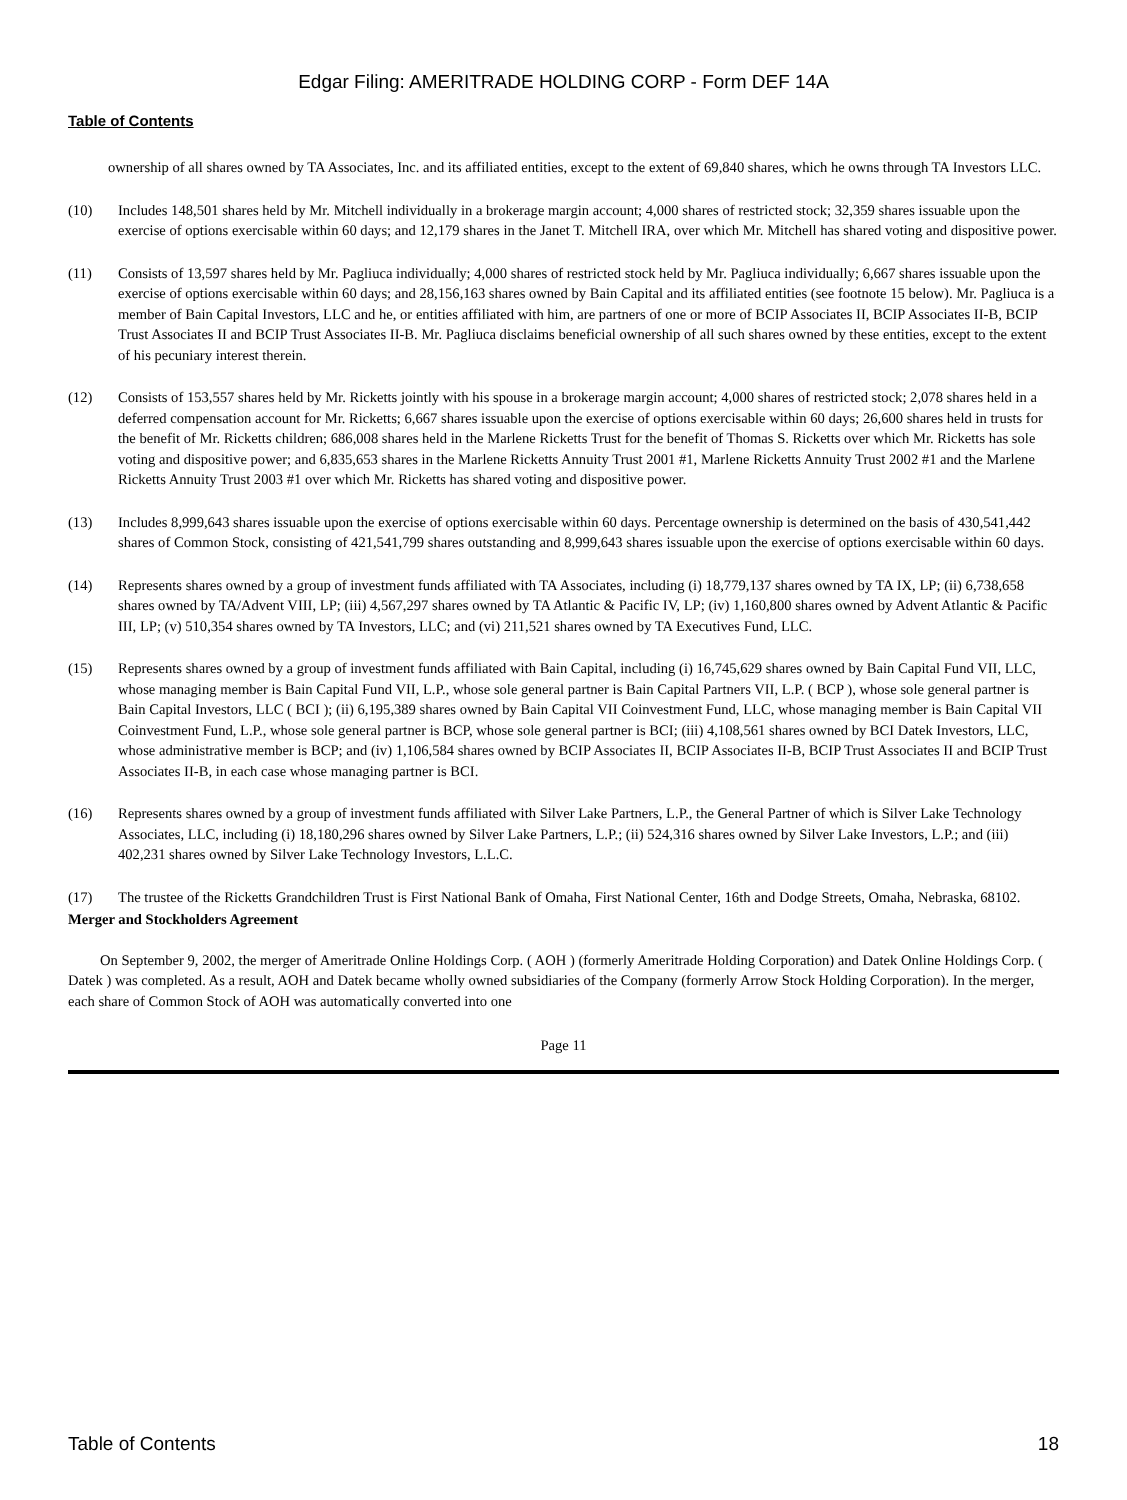Edgar Filing: AMERITRADE HOLDING CORP - Form DEF 14A
Table of Contents
ownership of all shares owned by TA Associates, Inc. and its affiliated entities, except to the extent of 69,840 shares, which he owns through TA Investors LLC.
(10) Includes 148,501 shares held by Mr. Mitchell individually in a brokerage margin account; 4,000 shares of restricted stock; 32,359 shares issuable upon the exercise of options exercisable within 60 days; and 12,179 shares in the Janet T. Mitchell IRA, over which Mr. Mitchell has shared voting and dispositive power.
(11) Consists of 13,597 shares held by Mr. Pagliuca individually; 4,000 shares of restricted stock held by Mr. Pagliuca individually; 6,667 shares issuable upon the exercise of options exercisable within 60 days; and 28,156,163 shares owned by Bain Capital and its affiliated entities (see footnote 15 below). Mr. Pagliuca is a member of Bain Capital Investors, LLC and he, or entities affiliated with him, are partners of one or more of BCIP Associates II, BCIP Associates II-B, BCIP Trust Associates II and BCIP Trust Associates II-B. Mr. Pagliuca disclaims beneficial ownership of all such shares owned by these entities, except to the extent of his pecuniary interest therein.
(12) Consists of 153,557 shares held by Mr. Ricketts jointly with his spouse in a brokerage margin account; 4,000 shares of restricted stock; 2,078 shares held in a deferred compensation account for Mr. Ricketts; 6,667 shares issuable upon the exercise of options exercisable within 60 days; 26,600 shares held in trusts for the benefit of Mr. Ricketts children; 686,008 shares held in the Marlene Ricketts Trust for the benefit of Thomas S. Ricketts over which Mr. Ricketts has sole voting and dispositive power; and 6,835,653 shares in the Marlene Ricketts Annuity Trust 2001 #1, Marlene Ricketts Annuity Trust 2002 #1 and the Marlene Ricketts Annuity Trust 2003 #1 over which Mr. Ricketts has shared voting and dispositive power.
(13) Includes 8,999,643 shares issuable upon the exercise of options exercisable within 60 days. Percentage ownership is determined on the basis of 430,541,442 shares of Common Stock, consisting of 421,541,799 shares outstanding and 8,999,643 shares issuable upon the exercise of options exercisable within 60 days.
(14) Represents shares owned by a group of investment funds affiliated with TA Associates, including (i) 18,779,137 shares owned by TA IX, LP; (ii) 6,738,658 shares owned by TA/Advent VIII, LP; (iii) 4,567,297 shares owned by TA Atlantic & Pacific IV, LP; (iv) 1,160,800 shares owned by Advent Atlantic & Pacific III, LP; (v) 510,354 shares owned by TA Investors, LLC; and (vi) 211,521 shares owned by TA Executives Fund, LLC.
(15) Represents shares owned by a group of investment funds affiliated with Bain Capital, including (i) 16,745,629 shares owned by Bain Capital Fund VII, LLC, whose managing member is Bain Capital Fund VII, L.P., whose sole general partner is Bain Capital Partners VII, L.P. ( BCP ), whose sole general partner is Bain Capital Investors, LLC ( BCI ); (ii) 6,195,389 shares owned by Bain Capital VII Coinvestment Fund, LLC, whose managing member is Bain Capital VII Coinvestment Fund, L.P., whose sole general partner is BCP, whose sole general partner is BCI; (iii) 4,108,561 shares owned by BCI Datek Investors, LLC, whose administrative member is BCP; and (iv) 1,106,584 shares owned by BCIP Associates II, BCIP Associates II-B, BCIP Trust Associates II and BCIP Trust Associates II-B, in each case whose managing partner is BCI.
(16) Represents shares owned by a group of investment funds affiliated with Silver Lake Partners, L.P., the General Partner of which is Silver Lake Technology Associates, LLC, including (i) 18,180,296 shares owned by Silver Lake Partners, L.P.; (ii) 524,316 shares owned by Silver Lake Investors, L.P.; and (iii) 402,231 shares owned by Silver Lake Technology Investors, L.L.C.
(17) The trustee of the Ricketts Grandchildren Trust is First National Bank of Omaha, First National Center, 16th and Dodge Streets, Omaha, Nebraska, 68102.
Merger and Stockholders Agreement
On September 9, 2002, the merger of Ameritrade Online Holdings Corp. ( AOH ) (formerly Ameritrade Holding Corporation) and Datek Online Holdings Corp. ( Datek ) was completed. As a result, AOH and Datek became wholly owned subsidiaries of the Company (formerly Arrow Stock Holding Corporation). In the merger, each share of Common Stock of AOH was automatically converted into one
Page 11
Table of Contents 18